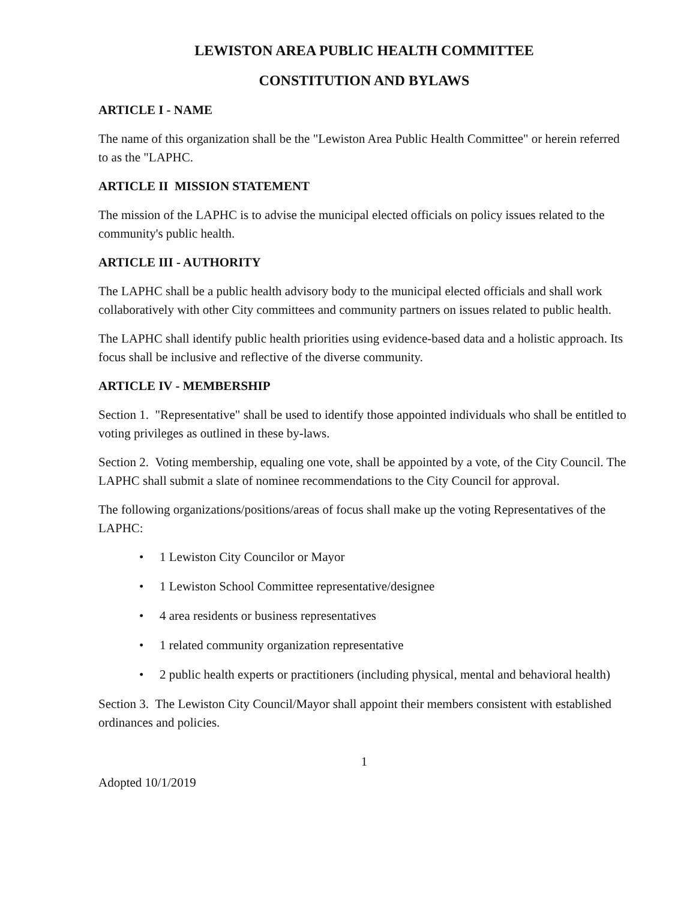LEWISTON AREA PUBLIC HEALTH COMMITTEE
CONSTITUTION AND BYLAWS
ARTICLE I - NAME
The name of this organization shall be the "Lewiston Area Public Health Committee" or herein referred to as the "LAPHC.
ARTICLE II MISSION STATEMENT
The mission of the LAPHC is to advise the municipal elected officials on policy issues related to the community's public health.
ARTICLE III - AUTHORITY
The LAPHC shall be a public health advisory body to the municipal elected officials and shall work collaboratively with other City committees and community partners on issues related to public health.
The LAPHC shall identify public health priorities using evidence-based data and a holistic approach. Its focus shall be inclusive and reflective of the diverse community.
ARTICLE IV - MEMBERSHIP
Section 1. "Representative" shall be used to identify those appointed individuals who shall be entitled to voting privileges as outlined in these by-laws.
Section 2. Voting membership, equaling one vote, shall be appointed by a vote, of the City Council. The LAPHC shall submit a slate of nominee recommendations to the City Council for approval.
The following organizations/positions/areas of focus shall make up the voting Representatives of the LAPHC:
• 1 Lewiston City Councilor or Mayor
• 1 Lewiston School Committee representative/designee
• 4 area residents or business representatives
• 1 related community organization representative
• 2 public health experts or practitioners (including physical, mental and behavioral health)
Section 3. The Lewiston City Council/Mayor shall appoint their members consistent with established ordinances and policies.
1
Adopted 10/1/2019